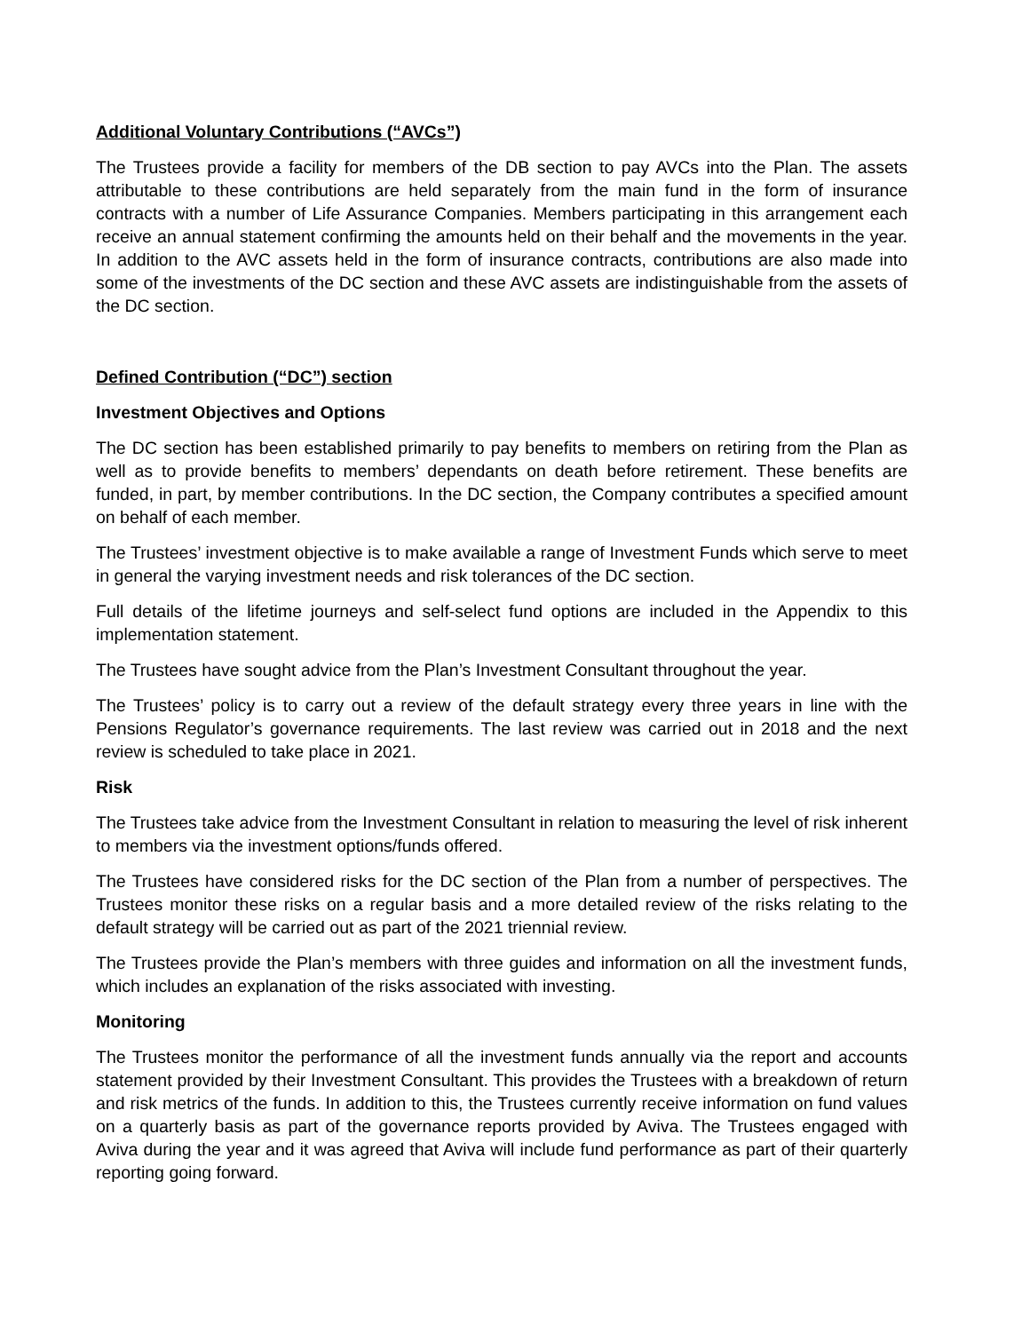Additional Voluntary Contributions (“AVCs”)
The Trustees provide a facility for members of the DB section to pay AVCs into the Plan. The assets attributable to these contributions are held separately from the main fund in the form of insurance contracts with a number of Life Assurance Companies. Members participating in this arrangement each receive an annual statement confirming the amounts held on their behalf and the movements in the year. In addition to the AVC assets held in the form of insurance contracts, contributions are also made into some of the investments of the DC section and these AVC assets are indistinguishable from the assets of the DC section.
Defined Contribution (“DC”) section
Investment Objectives and Options
The DC section has been established primarily to pay benefits to members on retiring from the Plan as well as to provide benefits to members’ dependants on death before retirement. These benefits are funded, in part, by member contributions. In the DC section, the Company contributes a specified amount on behalf of each member.
The Trustees’ investment objective is to make available a range of Investment Funds which serve to meet in general the varying investment needs and risk tolerances of the DC section.
Full details of the lifetime journeys and self-select fund options are included in the Appendix to this implementation statement.
The Trustees have sought advice from the Plan’s Investment Consultant throughout the year.
The Trustees’ policy is to carry out a review of the default strategy every three years in line with the Pensions Regulator’s governance requirements. The last review was carried out in 2018 and the next review is scheduled to take place in 2021.
Risk
The Trustees take advice from the Investment Consultant in relation to measuring the level of risk inherent to members via the investment options/funds offered.
The Trustees have considered risks for the DC section of the Plan from a number of perspectives. The Trustees monitor these risks on a regular basis and a more detailed review of the risks relating to the default strategy will be carried out as part of the 2021 triennial review.
The Trustees provide the Plan’s members with three guides and information on all the investment funds, which includes an explanation of the risks associated with investing.
Monitoring
The Trustees monitor the performance of all the investment funds annually via the report and accounts statement provided by their Investment Consultant. This provides the Trustees with a breakdown of return and risk metrics of the funds. In addition to this, the Trustees currently receive information on fund values on a quarterly basis as part of the governance reports provided by Aviva. The Trustees engaged with Aviva during the year and it was agreed that Aviva will include fund performance as part of their quarterly reporting going forward.